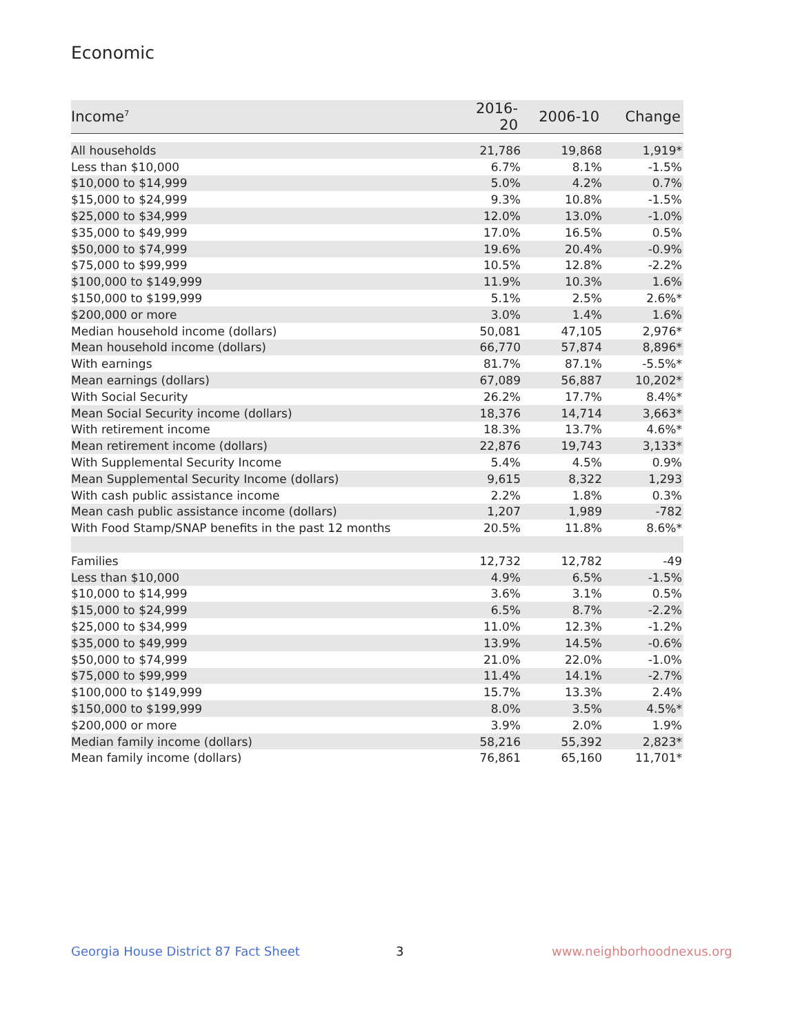Economic
| Income<sup>7</sup> | 2016-20 | 2006-10 | Change |
| --- | --- | --- | --- |
| All households | 21,786 | 19,868 | 1,919* |
| Less than $10,000 | 6.7% | 8.1% | -1.5% |
| $10,000 to $14,999 | 5.0% | 4.2% | 0.7% |
| $15,000 to $24,999 | 9.3% | 10.8% | -1.5% |
| $25,000 to $34,999 | 12.0% | 13.0% | -1.0% |
| $35,000 to $49,999 | 17.0% | 16.5% | 0.5% |
| $50,000 to $74,999 | 19.6% | 20.4% | -0.9% |
| $75,000 to $99,999 | 10.5% | 12.8% | -2.2% |
| $100,000 to $149,999 | 11.9% | 10.3% | 1.6% |
| $150,000 to $199,999 | 5.1% | 2.5% | 2.6%* |
| $200,000 or more | 3.0% | 1.4% | 1.6% |
| Median household income (dollars) | 50,081 | 47,105 | 2,976* |
| Mean household income (dollars) | 66,770 | 57,874 | 8,896* |
| With earnings | 81.7% | 87.1% | -5.5%* |
| Mean earnings (dollars) | 67,089 | 56,887 | 10,202* |
| With Social Security | 26.2% | 17.7% | 8.4%* |
| Mean Social Security income (dollars) | 18,376 | 14,714 | 3,663* |
| With retirement income | 18.3% | 13.7% | 4.6%* |
| Mean retirement income (dollars) | 22,876 | 19,743 | 3,133* |
| With Supplemental Security Income | 5.4% | 4.5% | 0.9% |
| Mean Supplemental Security Income (dollars) | 9,615 | 8,322 | 1,293 |
| With cash public assistance income | 2.2% | 1.8% | 0.3% |
| Mean cash public assistance income (dollars) | 1,207 | 1,989 | -782 |
| With Food Stamp/SNAP benefits in the past 12 months | 20.5% | 11.8% | 8.6%* |
| Families | 12,732 | 12,782 | -49 |
| Less than $10,000 | 4.9% | 6.5% | -1.5% |
| $10,000 to $14,999 | 3.6% | 3.1% | 0.5% |
| $15,000 to $24,999 | 6.5% | 8.7% | -2.2% |
| $25,000 to $34,999 | 11.0% | 12.3% | -1.2% |
| $35,000 to $49,999 | 13.9% | 14.5% | -0.6% |
| $50,000 to $74,999 | 21.0% | 22.0% | -1.0% |
| $75,000 to $99,999 | 11.4% | 14.1% | -2.7% |
| $100,000 to $149,999 | 15.7% | 13.3% | 2.4% |
| $150,000 to $199,999 | 8.0% | 3.5% | 4.5%* |
| $200,000 or more | 3.9% | 2.0% | 1.9% |
| Median family income (dollars) | 58,216 | 55,392 | 2,823* |
| Mean family income (dollars) | 76,861 | 65,160 | 11,701* |
Georgia House District 87 Fact Sheet
3 www.neighborhoodnexus.org